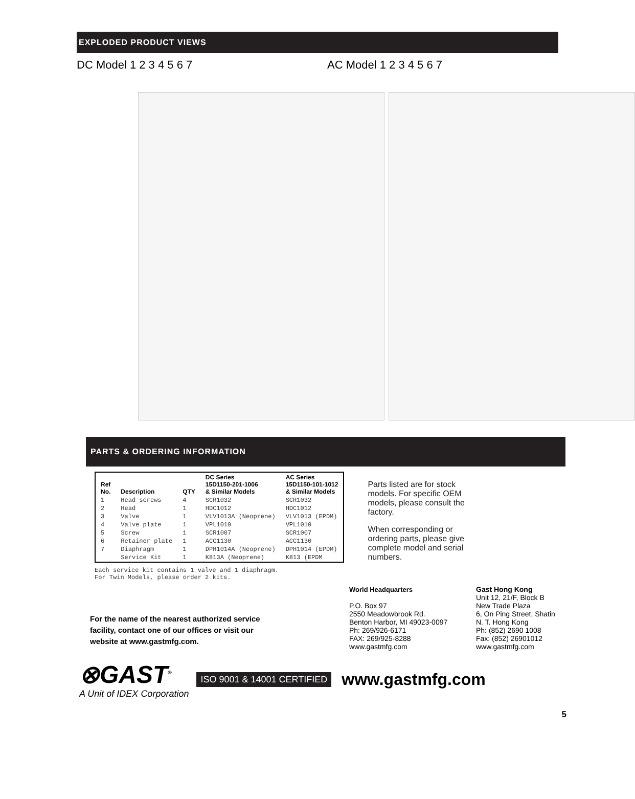EXPLODED PRODUCT VIEWS
DC Model 1 2 3 4 5 6 7 AC Model 1 2 3 4 5 6 7
PARTS & ORDERING INFORMATION
| Ref No. | Description | QTY | DC Series 15D1150-201-1006 & Similar Models | AC Series 15D1150-101-1012 & Similar Models |
| --- | --- | --- | --- | --- |
| 1 | Head screws | 4 | SCR1032 | SCR1032 |
| 2 | Head | 1 | HDC1012 | HDC1012 |
| 3 | Valve | 1 | VLV1013A (Neoprene) | VLV1013 (EPDM) |
| 4 | Valve plate | 1 | VPL1010 | VPL1010 |
| 5 | Screw | 1 | SCR1007 | SCR1007 |
| 6 | Retainer plate | 1 | ACC1130 | ACC1130 |
| 7 | Diaphragm | 1 | DPH1014A (Neoprene) | DPH1014 (EPDM) |
| | Service Kit | 1 | K813A (Neoprene) | K813 (EPDM |
Each service kit contains 1 valve and 1 diaphragm.
For Twin Models, please order 2 kits.
Parts listed are for stock models. For specific OEM models, please consult the factory.
When corresponding or ordering parts, please give complete model and serial numbers.
For the name of the nearest authorized service facility, contact one of our offices or visit our website at www.gastmfg.com.
World Headquarters
P.O. Box 97
2550 Meadowbrook Rd.
Benton Harbor, MI 49023-0097
Ph: 269/926-6171
FAX: 269/925-8288
www.gastmfg.com
Gast Hong Kong
Unit 12, 21/F, Block B
New Trade Plaza
6, On Ping Street, Shatin
N. T. Hong Kong
Ph: (852) 2690 1008
Fax: (852) 26901012
www.gastmfg.com
⊗GAST<sup>®</sup>
A Unit of IDEX Corporation
ISO 9001 & 14001 CERTIFIED www.gastmfg.com
5